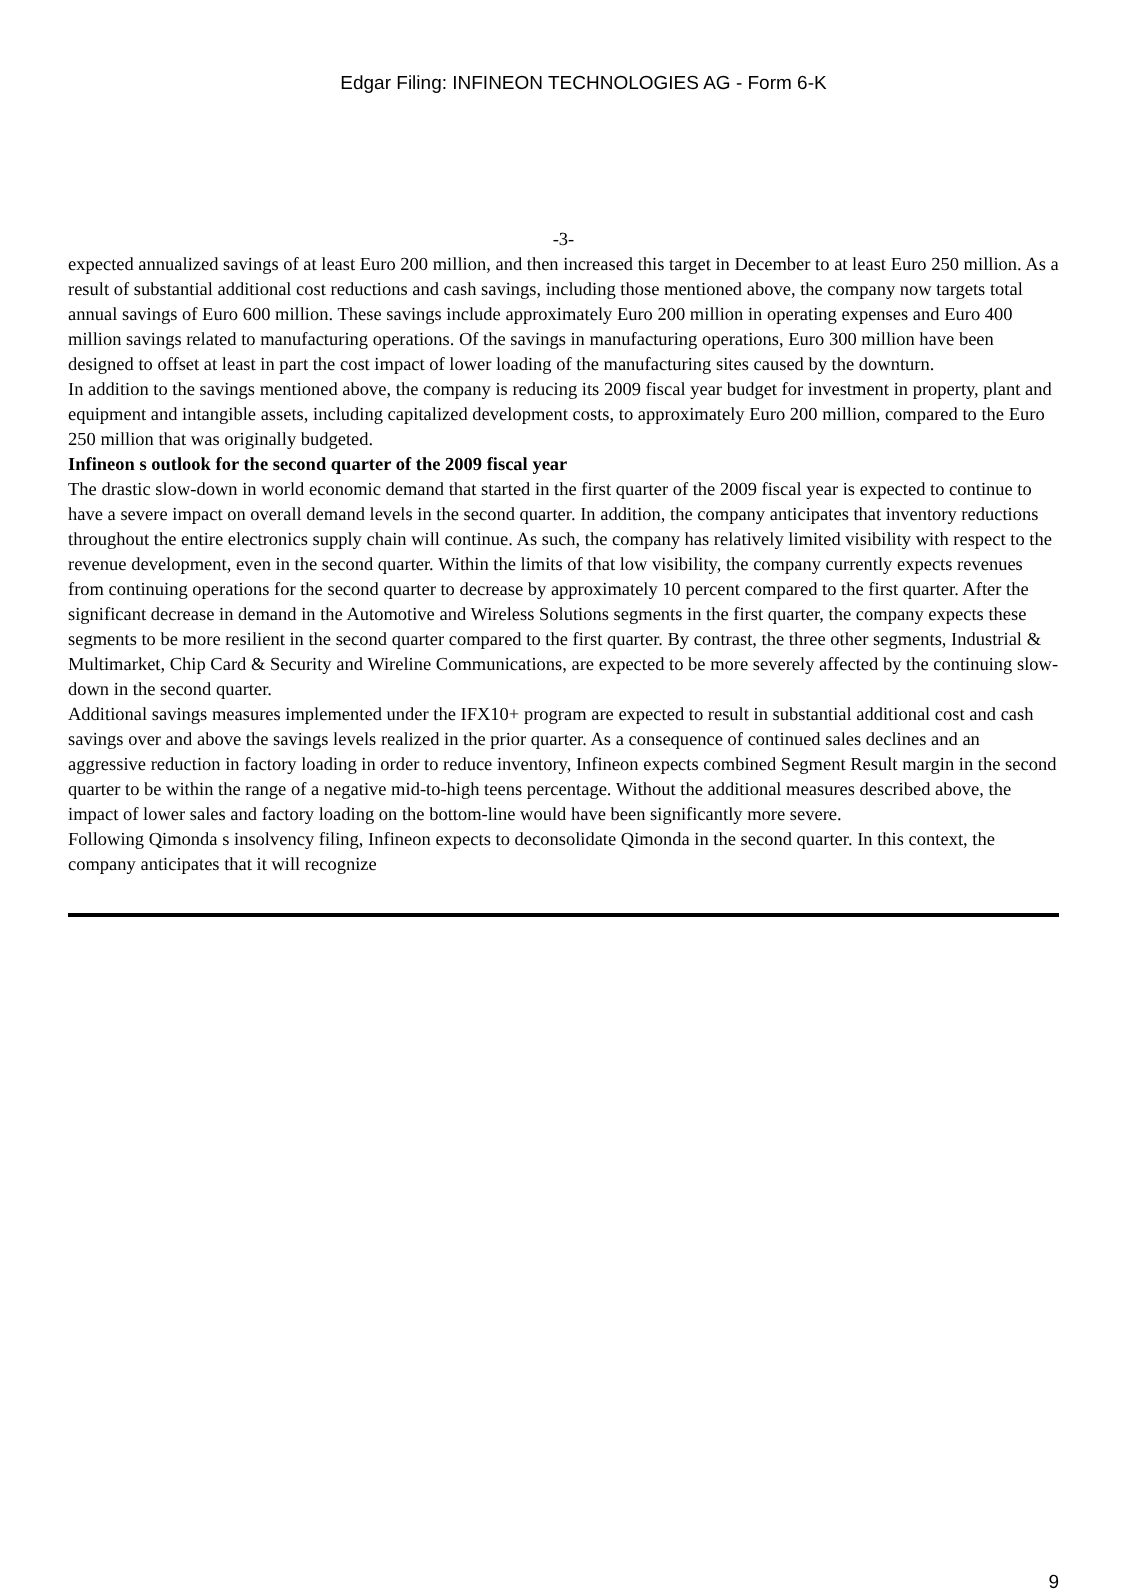Edgar Filing: INFINEON TECHNOLOGIES AG - Form 6-K
-3-
expected annualized savings of at least Euro 200 million, and then increased this target in December to at least Euro 250 million. As a result of substantial additional cost reductions and cash savings, including those mentioned above, the company now targets total annual savings of Euro 600 million. These savings include approximately Euro 200 million in operating expenses and Euro 400 million savings related to manufacturing operations. Of the savings in manufacturing operations, Euro 300 million have been designed to offset at least in part the cost impact of lower loading of the manufacturing sites caused by the downturn.
In addition to the savings mentioned above, the company is reducing its 2009 fiscal year budget for investment in property, plant and equipment and intangible assets, including capitalized development costs, to approximately Euro 200 million, compared to the Euro 250 million that was originally budgeted.
Infineon s outlook for the second quarter of the 2009 fiscal year
The drastic slow-down in world economic demand that started in the first quarter of the 2009 fiscal year is expected to continue to have a severe impact on overall demand levels in the second quarter. In addition, the company anticipates that inventory reductions throughout the entire electronics supply chain will continue. As such, the company has relatively limited visibility with respect to the revenue development, even in the second quarter. Within the limits of that low visibility, the company currently expects revenues from continuing operations for the second quarter to decrease by approximately 10 percent compared to the first quarter. After the significant decrease in demand in the Automotive and Wireless Solutions segments in the first quarter, the company expects these segments to be more resilient in the second quarter compared to the first quarter. By contrast, the three other segments, Industrial & Multimarket, Chip Card & Security and Wireline Communications, are expected to be more severely affected by the continuing slow-down in the second quarter.
Additional savings measures implemented under the IFX10+ program are expected to result in substantial additional cost and cash savings over and above the savings levels realized in the prior quarter. As a consequence of continued sales declines and an aggressive reduction in factory loading in order to reduce inventory, Infineon expects combined Segment Result margin in the second quarter to be within the range of a negative mid-to-high teens percentage. Without the additional measures described above, the impact of lower sales and factory loading on the bottom-line would have been significantly more severe.
Following Qimonda s insolvency filing, Infineon expects to deconsolidate Qimonda in the second quarter. In this context, the company anticipates that it will recognize
9